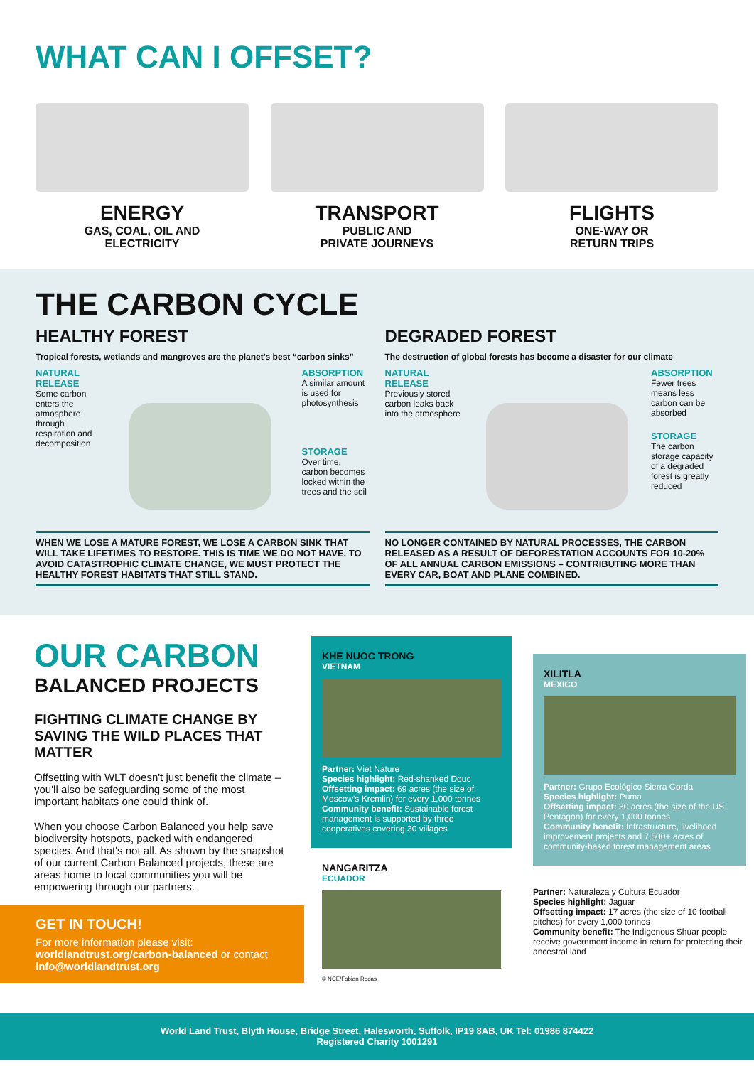WHAT CAN I OFFSET?
ENERGY
GAS, COAL, OIL AND
ELECTRICITY
TRANSPORT
PUBLIC AND
PRIVATE JOURNEYS
FLIGHTS
ONE-WAY OR
RETURN TRIPS
THE CARBON CYCLE
HEALTHY FOREST
Tropical forests, wetlands and mangroves are the planet's best “carbon sinks”
NATURAL RELEASE
Some carbon enters the atmosphere through respiration and decomposition
ABSORPTION
A similar amount is used for photosynthesis
STORAGE
Over time, carbon becomes locked within the trees and the soil
WHEN WE LOSE A MATURE FOREST, WE LOSE A CARBON SINK THAT WILL TAKE LIFETIMES TO RESTORE. THIS IS TIME WE DO NOT HAVE. TO AVOID CATASTROPHIC CLIMATE CHANGE, WE MUST PROTECT THE HEALTHY FOREST HABITATS THAT STILL STAND.
DEGRADED FOREST
The destruction of global forests has become a disaster for our climate
NATURAL RELEASE
Previously stored carbon leaks back into the atmosphere
ABSORPTION
Fewer trees means less carbon can be absorbed
STORAGE
The carbon storage capacity of a degraded forest is greatly reduced
NO LONGER CONTAINED BY NATURAL PROCESSES, THE CARBON RELEASED AS A RESULT OF DEFORESTATION ACCOUNTS FOR 10-20% OF ALL ANNUAL CARBON EMISSIONS – CONTRIBUTING MORE THAN EVERY CAR, BOAT AND PLANE COMBINED.
OUR CARBON
BALANCED PROJECTS
FIGHTING CLIMATE CHANGE BY SAVING THE WILD PLACES THAT MATTER
Offsetting with WLT doesn't just benefit the climate – you'll also be safeguarding some of the most important habitats one could think of.
When you choose Carbon Balanced you help save biodiversity hotspots, packed with endangered species. And that's not all. As shown by the snapshot of our current Carbon Balanced projects, these are areas home to local communities you will be empowering through our partners.
GET IN TOUCH!
For more information please visit: worldlandtrust.org/carbon-balanced or contact info@worldlandtrust.org
KHE NUOC TRONG
VIETNAM
Partner: Viet Nature
Species highlight: Red-shanked Douc
Offsetting impact: 69 acres (the size of Moscow's Kremlin) for every 1,000 tonnes
Community benefit: Sustainable forest management is supported by three cooperatives covering 30 villages
NANGARITZA
ECUADOR
© NCE/Fabian Rodas
XILITLA
MEXICO
Partner: Grupo Ecológico Sierra Gorda
Species highlight: Puma
Offsetting impact: 30 acres (the size of the US Pentagon) for every 1,000 tonnes
Community benefit: Infrastructure, livelihood improvement projects and 7,500+ acres of community-based forest management areas
Partner: Naturaleza y Cultura Ecuador
Species highlight: Jaguar
Offsetting impact: 17 acres (the size of 10 football pitches) for every 1,000 tonnes
Community benefit: The Indigenous Shuar people receive government income in return for protecting their ancestral land
World Land Trust, Blyth House, Bridge Street, Halesworth, Suffolk, IP19 8AB, UK Tel: 01986 874422
Registered Charity 1001291